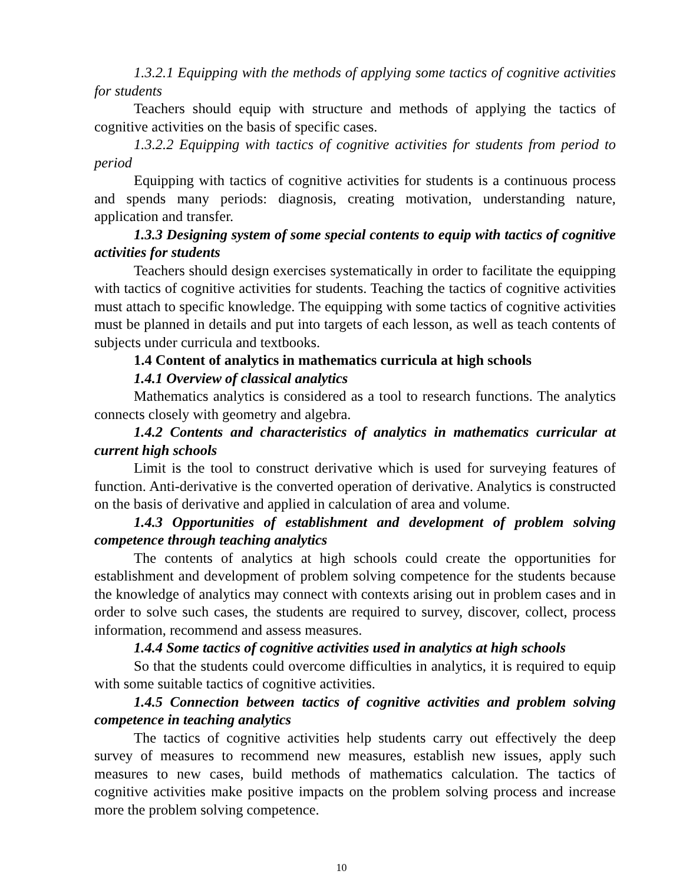1.3.2.1 Equipping with the methods of applying some tactics of cognitive activities for students
Teachers should equip with structure and methods of applying the tactics of cognitive activities on the basis of specific cases.
1.3.2.2 Equipping with tactics of cognitive activities for students from period to period
Equipping with tactics of cognitive activities for students is a continuous process and spends many periods: diagnosis, creating motivation, understanding nature, application and transfer.
1.3.3 Designing system of some special contents to equip with tactics of cognitive activities for students
Teachers should design exercises systematically in order to facilitate the equipping with tactics of cognitive activities for students. Teaching the tactics of cognitive activities must attach to specific knowledge. The equipping with some tactics of cognitive activities must be planned in details and put into targets of each lesson, as well as teach contents of subjects under curricula and textbooks.
1.4 Content of analytics in mathematics curricula at high schools
1.4.1 Overview of classical analytics
Mathematics analytics is considered as a tool to research functions. The analytics connects closely with geometry and algebra.
1.4.2 Contents and characteristics of analytics in mathematics curricular at current high schools
Limit is the tool to construct derivative which is used for surveying features of function. Anti-derivative is the converted operation of derivative. Analytics is constructed on the basis of derivative and applied in calculation of area and volume.
1.4.3 Opportunities of establishment and development of problem solving competence through teaching analytics
The contents of analytics at high schools could create the opportunities for establishment and development of problem solving competence for the students because the knowledge of analytics may connect with contexts arising out in problem cases and in order to solve such cases, the students are required to survey, discover, collect, process information, recommend and assess measures.
1.4.4 Some tactics of cognitive activities used in analytics at high schools
So that the students could overcome difficulties in analytics, it is required to equip with some suitable tactics of cognitive activities.
1.4.5 Connection between tactics of cognitive activities and problem solving competence in teaching analytics
The tactics of cognitive activities help students carry out effectively the deep survey of measures to recommend new measures, establish new issues, apply such measures to new cases, build methods of mathematics calculation. The tactics of cognitive activities make positive impacts on the problem solving process and increase more the problem solving competence.
10